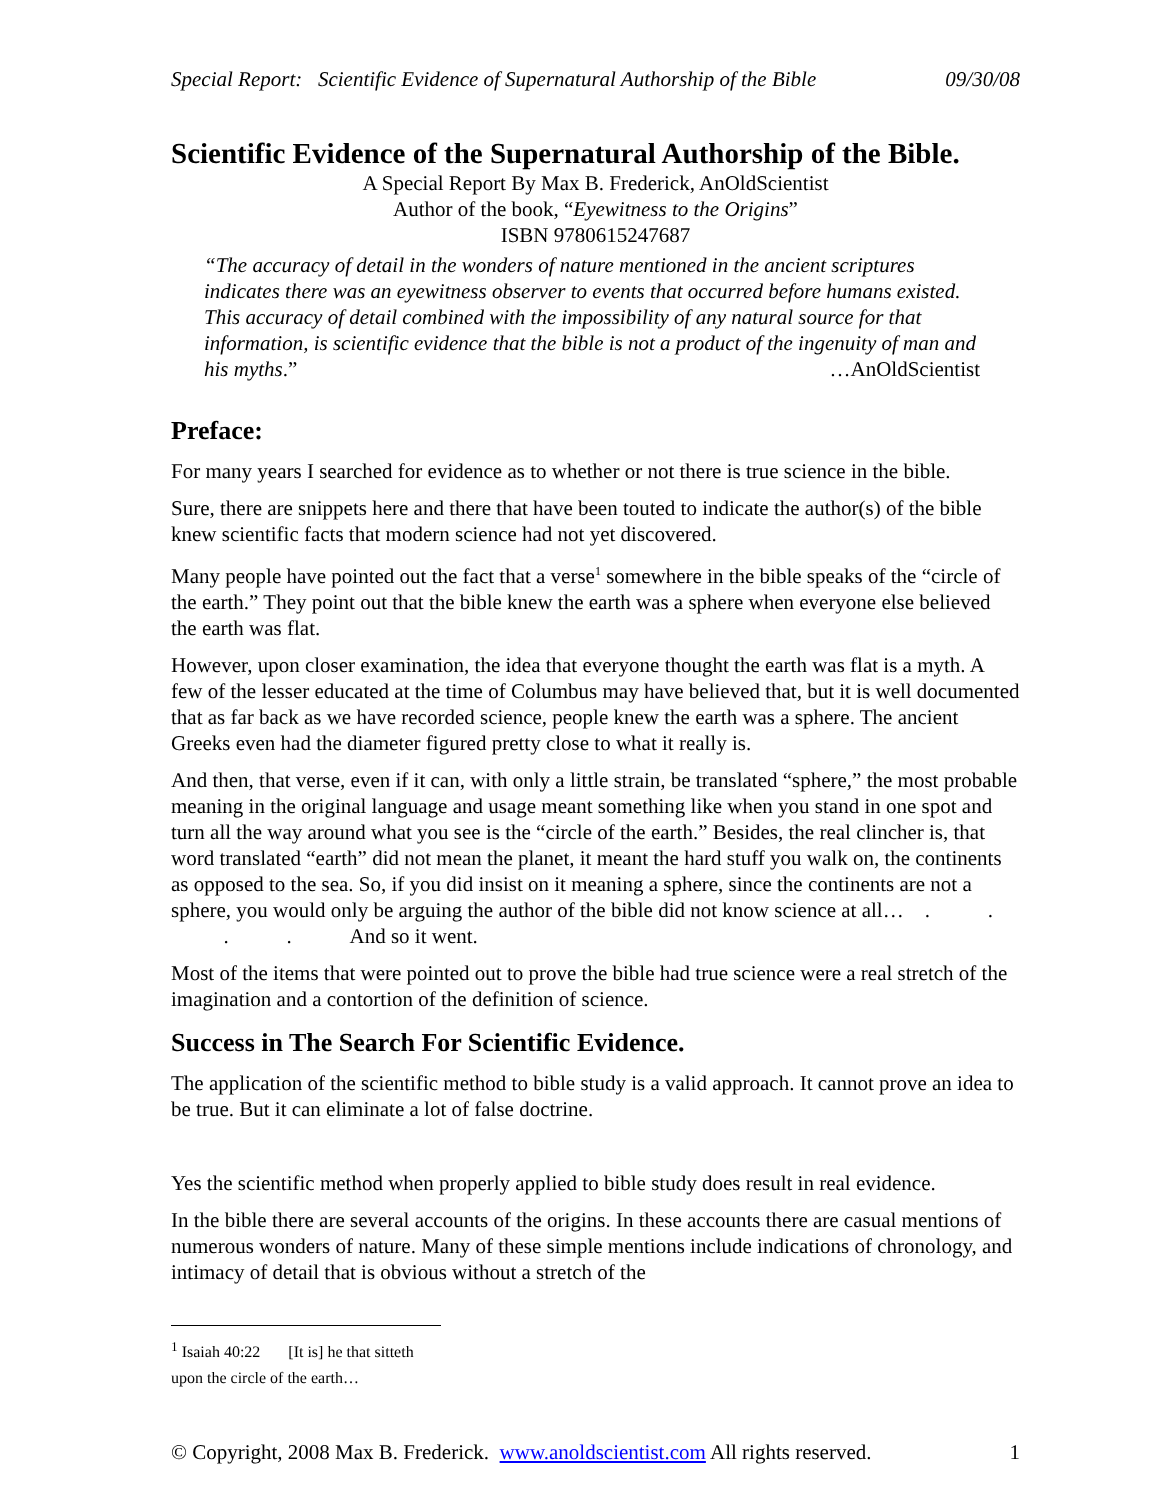Special Report: Scientific Evidence of Supernatural Authorship of the Bible 09/30/08
Scientific Evidence of the Supernatural Authorship of the Bible.
A Special Report By Max B. Frederick, AnOldScientist
Author of the book, “Eyewitness to the Origins”
ISBN 9780615247687
“The accuracy of detail in the wonders of nature mentioned in the ancient scriptures indicates there was an eyewitness observer to events that occurred before humans existed. This accuracy of detail combined with the impossibility of any natural source for that information, is scientific evidence that the bible is not a product of the ingenuity of man and his myths.” …AnOldScientist
Preface:
For many years I searched for evidence as to whether or not there is true science in the bible.
Sure, there are snippets here and there that have been touted to indicate the author(s) of the bible knew scientific facts that modern science had not yet discovered.
Many people have pointed out the fact that a verse<sup>1</sup> somewhere in the bible speaks of the “circle of the earth.” They point out that the bible knew the earth was a sphere when everyone else believed the earth was flat.
However, upon closer examination, the idea that everyone thought the earth was flat is a myth. A few of the lesser educated at the time of Columbus may have believed that, but it is well documented that as far back as we have recorded science, people knew the earth was a sphere. The ancient Greeks even had the diameter figured pretty close to what it really is.
And then, that verse, even if it can, with only a little strain, be translated “sphere,” the most probable meaning in the original language and usage meant something like when you stand in one spot and turn all the way around what you see is the “circle of the earth.” Besides, the real clincher is, that word translated “earth” did not mean the planet, it meant the hard stuff you walk on, the continents as opposed to the sea. So, if you did insist on it meaning a sphere, since the continents are not a sphere, you would only be arguing the author of the bible did not know science at all… . . . . And so it went.
Most of the items that were pointed out to prove the bible had true science were a real stretch of the imagination and a contortion of the definition of science.
Success in The Search For Scientific Evidence.
The application of the scientific method to bible study is a valid approach. It cannot prove an idea to be true. But it can eliminate a lot of false doctrine.
Yes the scientific method when properly applied to bible study does result in real evidence.
In the bible there are several accounts of the origins. In these accounts there are casual mentions of numerous wonders of nature. Many of these simple mentions include indications of chronology, and intimacy of detail that is obvious without a stretch of the
<sup>1</sup> Isaiah 40:22 [It is] he that sitteth upon the circle of the earth…
© Copyright, 2008 Max B. Frederick. www.anoldscientist.com All rights reserved. 1